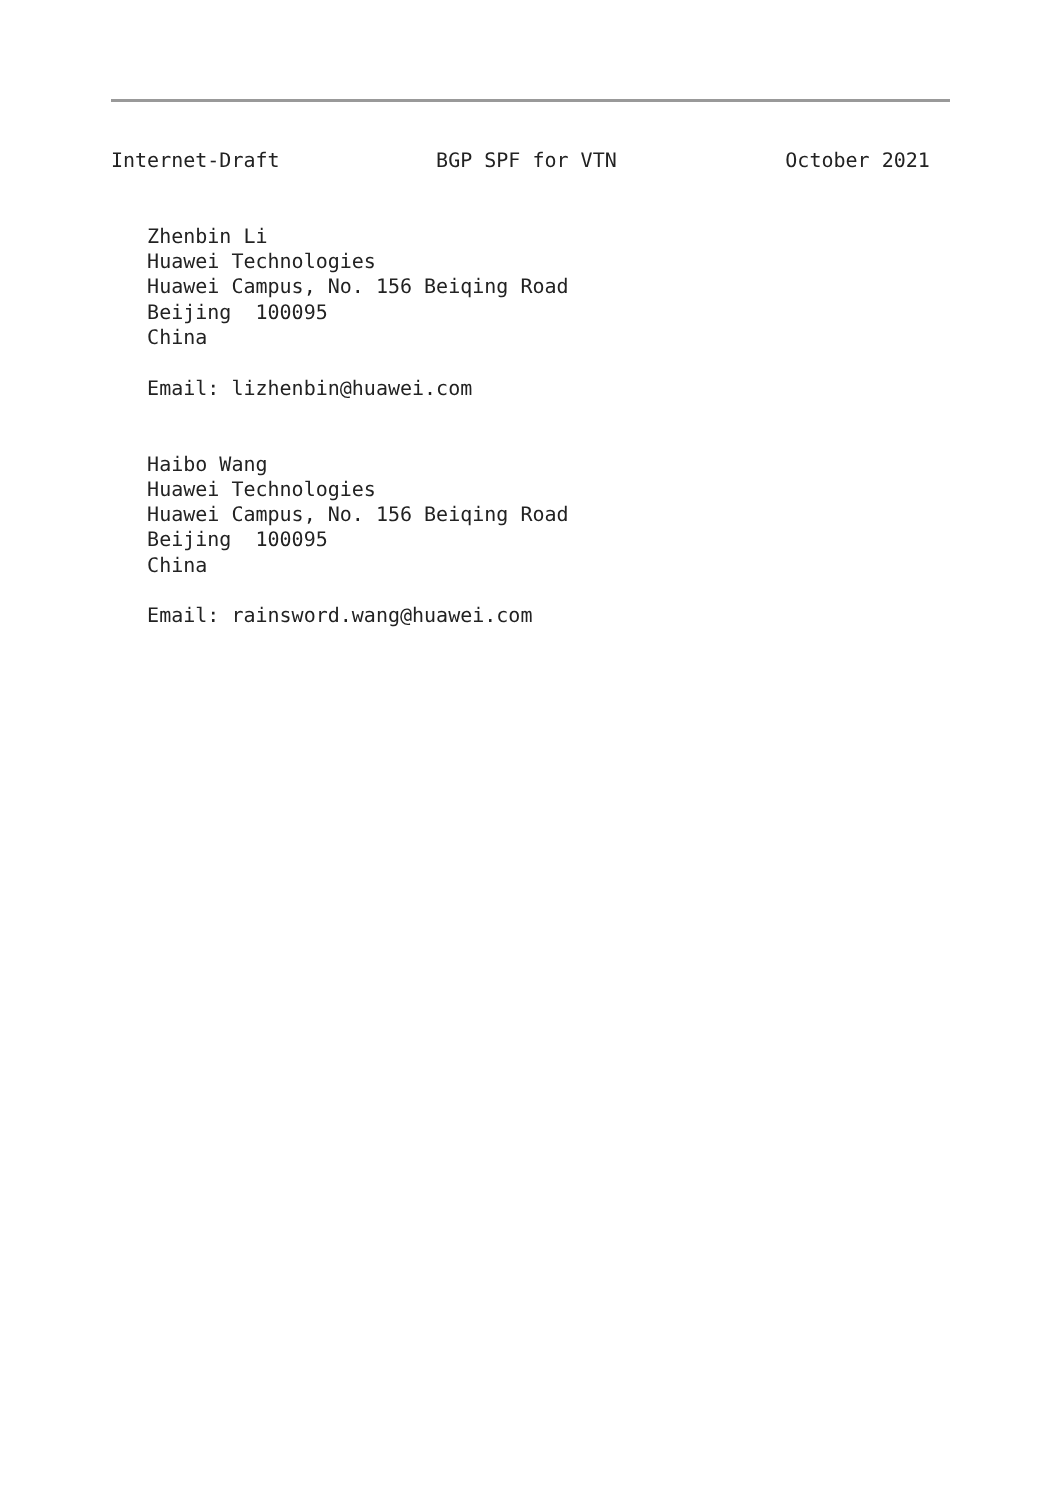Internet-Draft             BGP SPF for VTN              October 2021


   Zhenbin Li
   Huawei Technologies
   Huawei Campus, No. 156 Beiqing Road
   Beijing  100095
   China

   Email: lizhenbin@huawei.com


   Haibo Wang
   Huawei Technologies
   Huawei Campus, No. 156 Beiqing Road
   Beijing  100095
   China

   Email: rainsword.wang@huawei.com